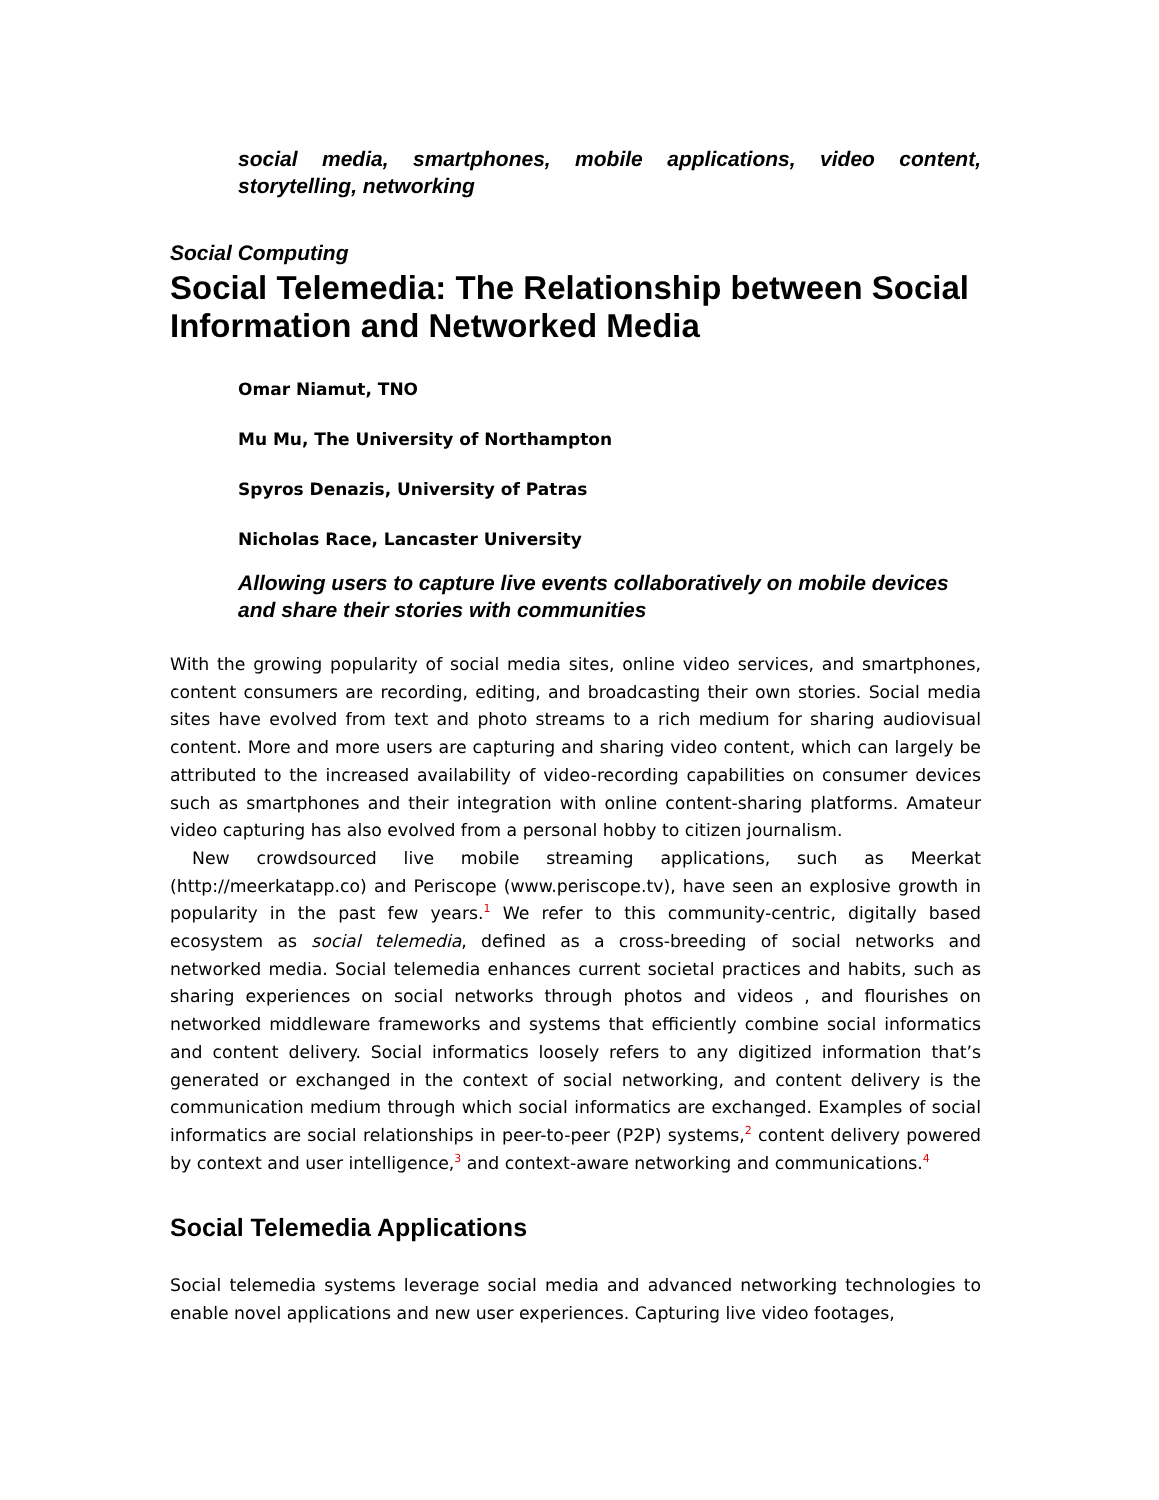social media, smartphones, mobile applications, video content, storytelling, networking
Social Computing
Social Telemedia: The Relationship between Social Information and Networked Media
Omar Niamut, TNO
Mu Mu, The University of Northampton
Spyros Denazis, University of Patras
Nicholas Race, Lancaster University
Allowing users to capture live events collaboratively on mobile devices and share their stories with communities
With the growing popularity of social media sites, online video services, and smartphones, content consumers are recording, editing, and broadcasting their own stories. Social media sites have evolved from text and photo streams to a rich medium for sharing audiovisual content. More and more users are capturing and sharing video content, which can largely be attributed to the increased availability of video-recording capabilities on consumer devices such as smartphones and their integration with online content-sharing platforms. Amateur video capturing has also evolved from a personal hobby to citizen journalism.
New crowdsourced live mobile streaming applications, such as Meerkat (http://meerkatapp.co) and Periscope (www.periscope.tv), have seen an explosive growth in popularity in the past few years.<sup>1</sup> We refer to this community-centric, digitally based ecosystem as social telemedia, defined as a cross-breeding of social networks and networked media. Social telemedia enhances current societal practices and habits, such as sharing experiences on social networks through photos and videos , and flourishes on networked middleware frameworks and systems that efficiently combine social informatics and content delivery. Social informatics loosely refers to any digitized information that’s generated or exchanged in the context of social networking, and content delivery is the communication medium through which social informatics are exchanged. Examples of social informatics are social relationships in peer-to-peer (P2P) systems,<sup>2</sup> content delivery powered by context and user intelligence,<sup>3</sup> and context-aware networking and communications.<sup>4</sup>
Social Telemedia Applications
Social telemedia systems leverage social media and advanced networking technologies to enable novel applications and new user experiences. Capturing live video footages,